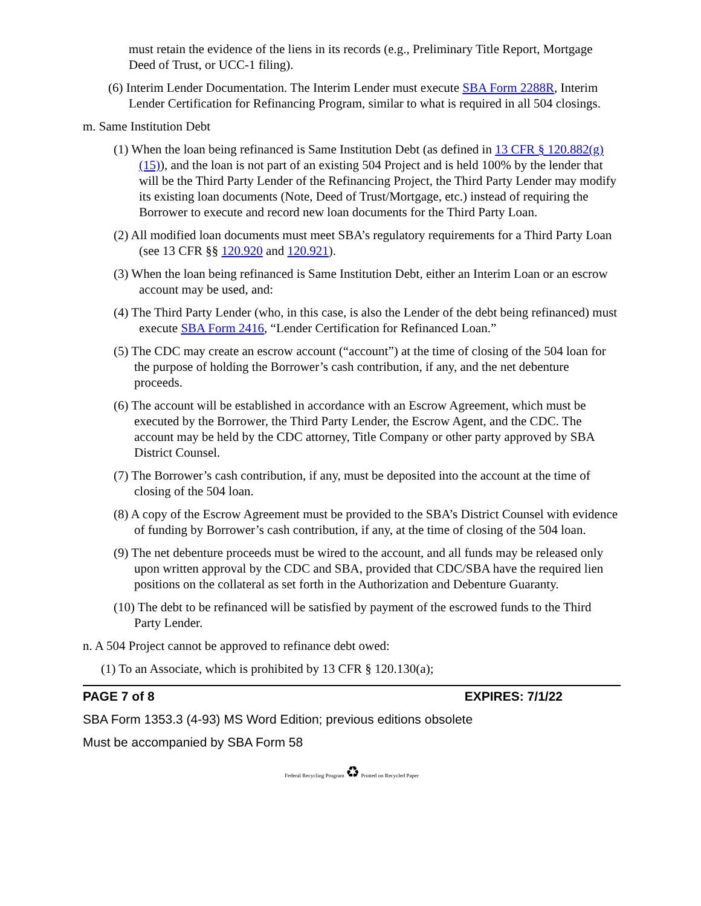must retain the evidence of the liens in its records (e.g., Preliminary Title Report, Mortgage Deed of Trust, or UCC-1 filing).
(6) Interim Lender Documentation. The Interim Lender must execute SBA Form 2288R, Interim Lender Certification for Refinancing Program, similar to what is required in all 504 closings.
m. Same Institution Debt
(1) When the loan being refinanced is Same Institution Debt (as defined in 13 CFR § 120.882(g)(15)), and the loan is not part of an existing 504 Project and is held 100% by the lender that will be the Third Party Lender of the Refinancing Project, the Third Party Lender may modify its existing loan documents (Note, Deed of Trust/Mortgage, etc.) instead of requiring the Borrower to execute and record new loan documents for the Third Party Loan.
(2) All modified loan documents must meet SBA’s regulatory requirements for a Third Party Loan (see 13 CFR §§ 120.920 and 120.921).
(3) When the loan being refinanced is Same Institution Debt, either an Interim Loan or an escrow account may be used, and:
(4) The Third Party Lender (who, in this case, is also the Lender of the debt being refinanced) must execute SBA Form 2416, “Lender Certification for Refinanced Loan.”
(5) The CDC may create an escrow account (“account”) at the time of closing of the 504 loan for the purpose of holding the Borrower’s cash contribution, if any, and the net debenture proceeds.
(6) The account will be established in accordance with an Escrow Agreement, which must be executed by the Borrower, the Third Party Lender, the Escrow Agent, and the CDC. The account may be held by the CDC attorney, Title Company or other party approved by SBA District Counsel.
(7) The Borrower’s cash contribution, if any, must be deposited into the account at the time of closing of the 504 loan.
(8) A copy of the Escrow Agreement must be provided to the SBA’s District Counsel with evidence of funding by Borrower’s cash contribution, if any, at the time of closing of the 504 loan.
(9) The net debenture proceeds must be wired to the account, and all funds may be released only upon written approval by the CDC and SBA, provided that CDC/SBA have the required lien positions on the collateral as set forth in the Authorization and Debenture Guaranty.
(10) The debt to be refinanced will be satisfied by payment of the escrowed funds to the Third Party Lender.
n. A 504 Project cannot be approved to refinance debt owed:
(1) To an Associate, which is prohibited by 13 CFR § 120.130(a);
PAGE 7 of 8 EXPIRES: 7/1/22
SBA Form 1353.3 (4-93) MS Word Edition; previous editions obsolete
Must be accompanied by SBA Form 58
Federal Recycling Program ♻ Printed on Recycled Paper